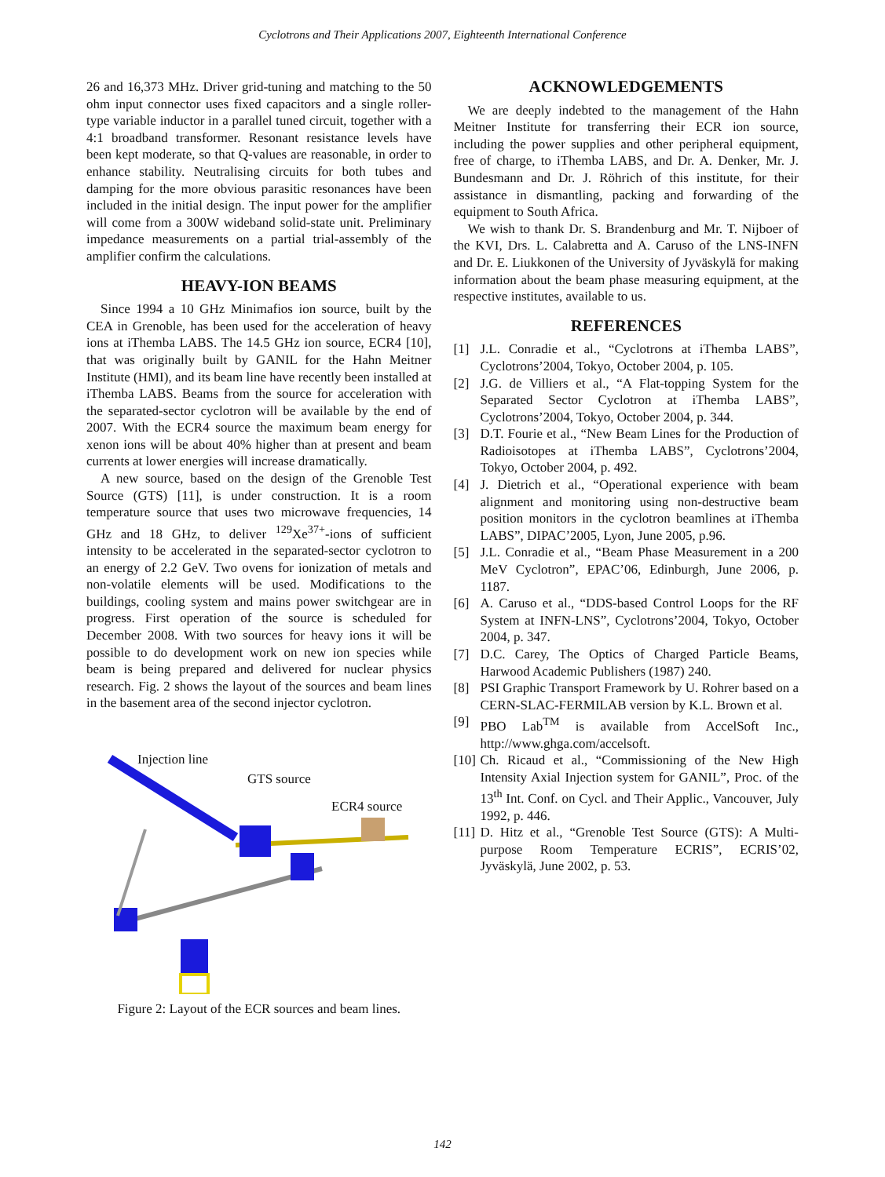Cyclotrons and Their Applications 2007, Eighteenth International Conference
26 and 16,373 MHz. Driver grid-tuning and matching to the 50 ohm input connector uses fixed capacitors and a single roller-type variable inductor in a parallel tuned circuit, together with a 4:1 broadband transformer. Resonant resistance levels have been kept moderate, so that Q-values are reasonable, in order to enhance stability. Neutralising circuits for both tubes and damping for the more obvious parasitic resonances have been included in the initial design. The input power for the amplifier will come from a 300W wideband solid-state unit. Preliminary impedance measurements on a partial trial-assembly of the amplifier confirm the calculations.
HEAVY-ION BEAMS
Since 1994 a 10 GHz Minimafios ion source, built by the CEA in Grenoble, has been used for the acceleration of heavy ions at iThemba LABS. The 14.5 GHz ion source, ECR4 [10], that was originally built by GANIL for the Hahn Meitner Institute (HMI), and its beam line have recently been installed at iThemba LABS. Beams from the source for acceleration with the separated-sector cyclotron will be available by the end of 2007. With the ECR4 source the maximum beam energy for xenon ions will be about 40% higher than at present and beam currents at lower energies will increase dramatically.
A new source, based on the design of the Grenoble Test Source (GTS) [11], is under construction. It is a room temperature source that uses two microwave frequencies, 14 GHz and 18 GHz, to deliver <sup>129</sup>Xe<sup>37+</sup>-ions of sufficient intensity to be accelerated in the separated-sector cyclotron to an energy of 2.2 GeV. Two ovens for ionization of metals and non-volatile elements will be used. Modifications to the buildings, cooling system and mains power switchgear are in progress. First operation of the source is scheduled for December 2008. With two sources for heavy ions it will be possible to do development work on new ion species while beam is being prepared and delivered for nuclear physics research. Fig. 2 shows the layout of the sources and beam lines in the basement area of the second injector cyclotron.
Injection line
GTS source
ECR4 source
Figure 2: Layout of the ECR sources and beam lines.
ACKNOWLEDGEMENTS
We are deeply indebted to the management of the Hahn Meitner Institute for transferring their ECR ion source, including the power supplies and other peripheral equipment, free of charge, to iThemba LABS, and Dr. A. Denker, Mr. J. Bundesmann and Dr. J. Röhrich of this institute, for their assistance in dismantling, packing and forwarding of the equipment to South Africa.
We wish to thank Dr. S. Brandenburg and Mr. T. Nijboer of the KVI, Drs. L. Calabretta and A. Caruso of the LNS-INFN and Dr. E. Liukkonen of the University of Jyväskylä for making information about the beam phase measuring equipment, at the respective institutes, available to us.
REFERENCES
[1] J.L. Conradie et al., “Cyclotrons at iThemba LABS”, Cyclotrons’2004, Tokyo, October 2004, p. 105.
[2] J.G. de Villiers et al., “A Flat-topping System for the Separated Sector Cyclotron at iThemba LABS”, Cyclotrons’2004, Tokyo, October 2004, p. 344.
[3] D.T. Fourie et al., “New Beam Lines for the Production of Radioisotopes at iThemba LABS”, Cyclotrons’2004, Tokyo, October 2004, p. 492.
[4] J. Dietrich et al., “Operational experience with beam alignment and monitoring using non-destructive beam position monitors in the cyclotron beamlines at iThemba LABS”, DIPAC’2005, Lyon, June 2005, p.96.
[5] J.L. Conradie et al., “Beam Phase Measurement in a 200 MeV Cyclotron”, EPAC’06, Edinburgh, June 2006, p. 1187.
[6] A. Caruso et al., “DDS-based Control Loops for the RF System at INFN-LNS”, Cyclotrons’2004, Tokyo, October 2004, p. 347.
[7] D.C. Carey, The Optics of Charged Particle Beams, Harwood Academic Publishers (1987) 240.
[8] PSI Graphic Transport Framework by U. Rohrer based on a CERN-SLAC-FERMILAB version by K.L. Brown et al.
[9] PBO Lab<sup>TM</sup> is available from AccelSoft Inc., http://www.ghga.com/accelsoft.
[10] Ch. Ricaud et al., “Commissioning of the New High Intensity Axial Injection system for GANIL”, Proc. of the 13<sup>th</sup> Int. Conf. on Cycl. and Their Applic., Vancouver, July 1992, p. 446.
[11] D. Hitz et al., “Grenoble Test Source (GTS): A Multi-purpose Room Temperature ECRIS”, ECRIS’02, Jyväskylä, June 2002, p. 53.
142